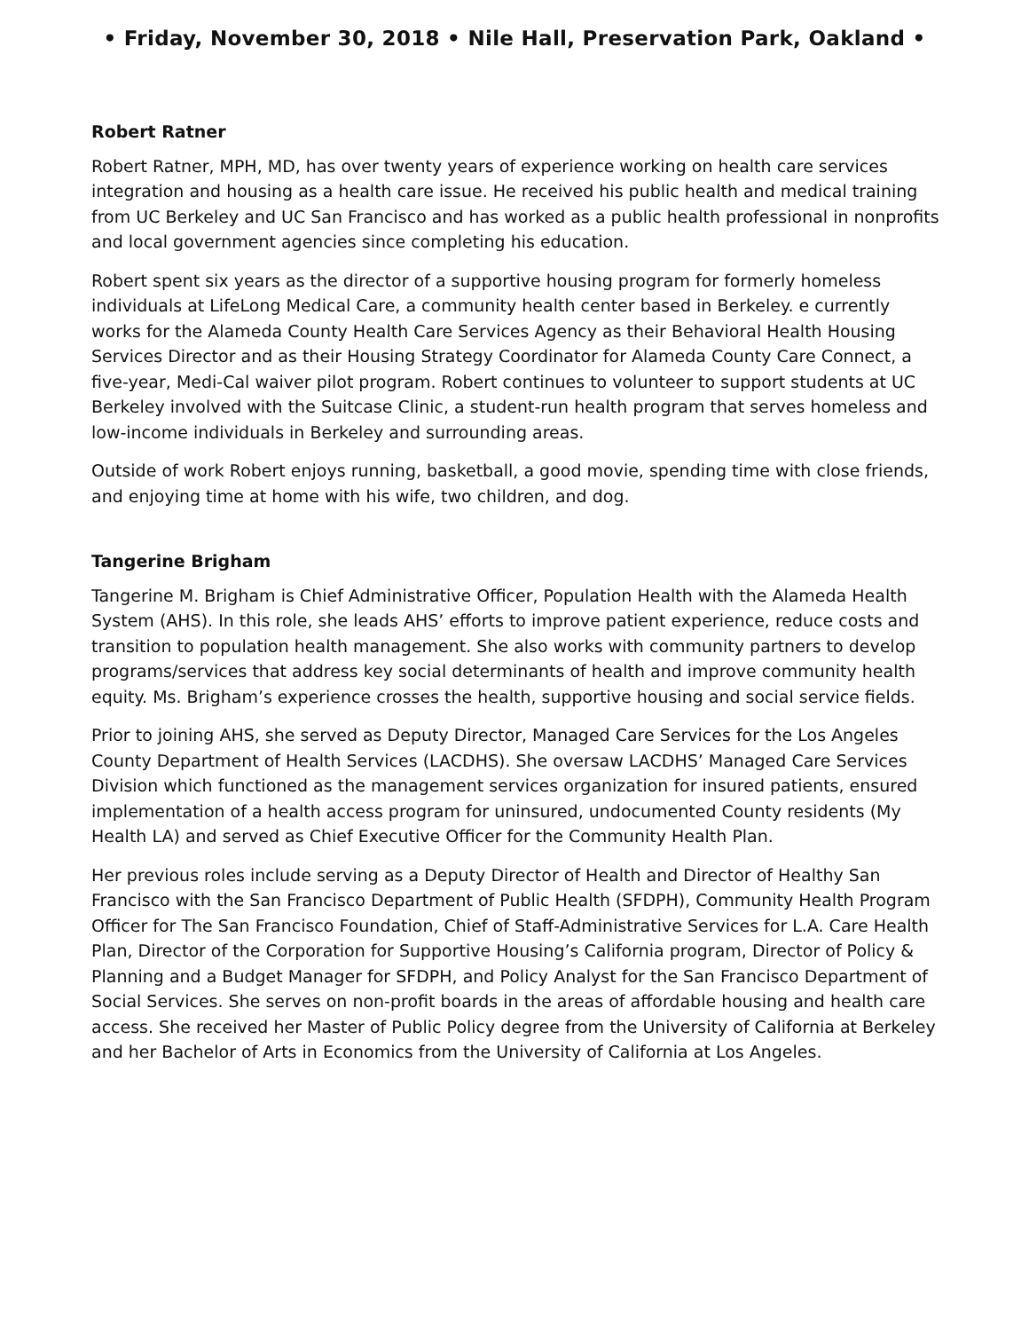• Friday, November 30, 2018 • Nile Hall, Preservation Park, Oakland •
Robert Ratner
Robert Ratner, MPH, MD, has over twenty years of experience working on health care services integration and housing as a health care issue. He received his public health and medical training from UC Berkeley and UC San Francisco and has worked as a public health professional in nonprofits and local government agencies since completing his education.
Robert spent six years as the director of a supportive housing program for formerly homeless individuals at LifeLong Medical Care, a community health center based in Berkeley. e currently works for the Alameda County Health Care Services Agency as their Behavioral Health Housing Services Director and as their Housing Strategy Coordinator for Alameda County Care Connect, a five-year, Medi-Cal waiver pilot program. Robert continues to volunteer to support students at UC Berkeley involved with the Suitcase Clinic, a student-run health program that serves homeless and low-income individuals in Berkeley and surrounding areas.
Outside of work Robert enjoys running, basketball, a good movie, spending time with close friends, and enjoying time at home with his wife, two children, and dog.
Tangerine Brigham
Tangerine M. Brigham is Chief Administrative Officer, Population Health with the Alameda Health System (AHS). In this role, she leads AHS’ efforts to improve patient experience, reduce costs and transition to population health management. She also works with community partners to develop programs/services that address key social determinants of health and improve community health equity. Ms. Brigham’s experience crosses the health, supportive housing and social service fields.
Prior to joining AHS, she served as Deputy Director, Managed Care Services for the Los Angeles County Department of Health Services (LACDHS). She oversaw LACDHS’ Managed Care Services Division which functioned as the management services organization for insured patients, ensured implementation of a health access program for uninsured, undocumented County residents (My Health LA) and served as Chief Executive Officer for the Community Health Plan.
Her previous roles include serving as a Deputy Director of Health and Director of Healthy San Francisco with the San Francisco Department of Public Health (SFDPH), Community Health Program Officer for The San Francisco Foundation, Chief of Staff-Administrative Services for L.A. Care Health Plan, Director of the Corporation for Supportive Housing’s California program, Director of Policy & Planning and a Budget Manager for SFDPH, and Policy Analyst for the San Francisco Department of Social Services. She serves on non-profit boards in the areas of affordable housing and health care access. She received her Master of Public Policy degree from the University of California at Berkeley and her Bachelor of Arts in Economics from the University of California at Los Angeles.